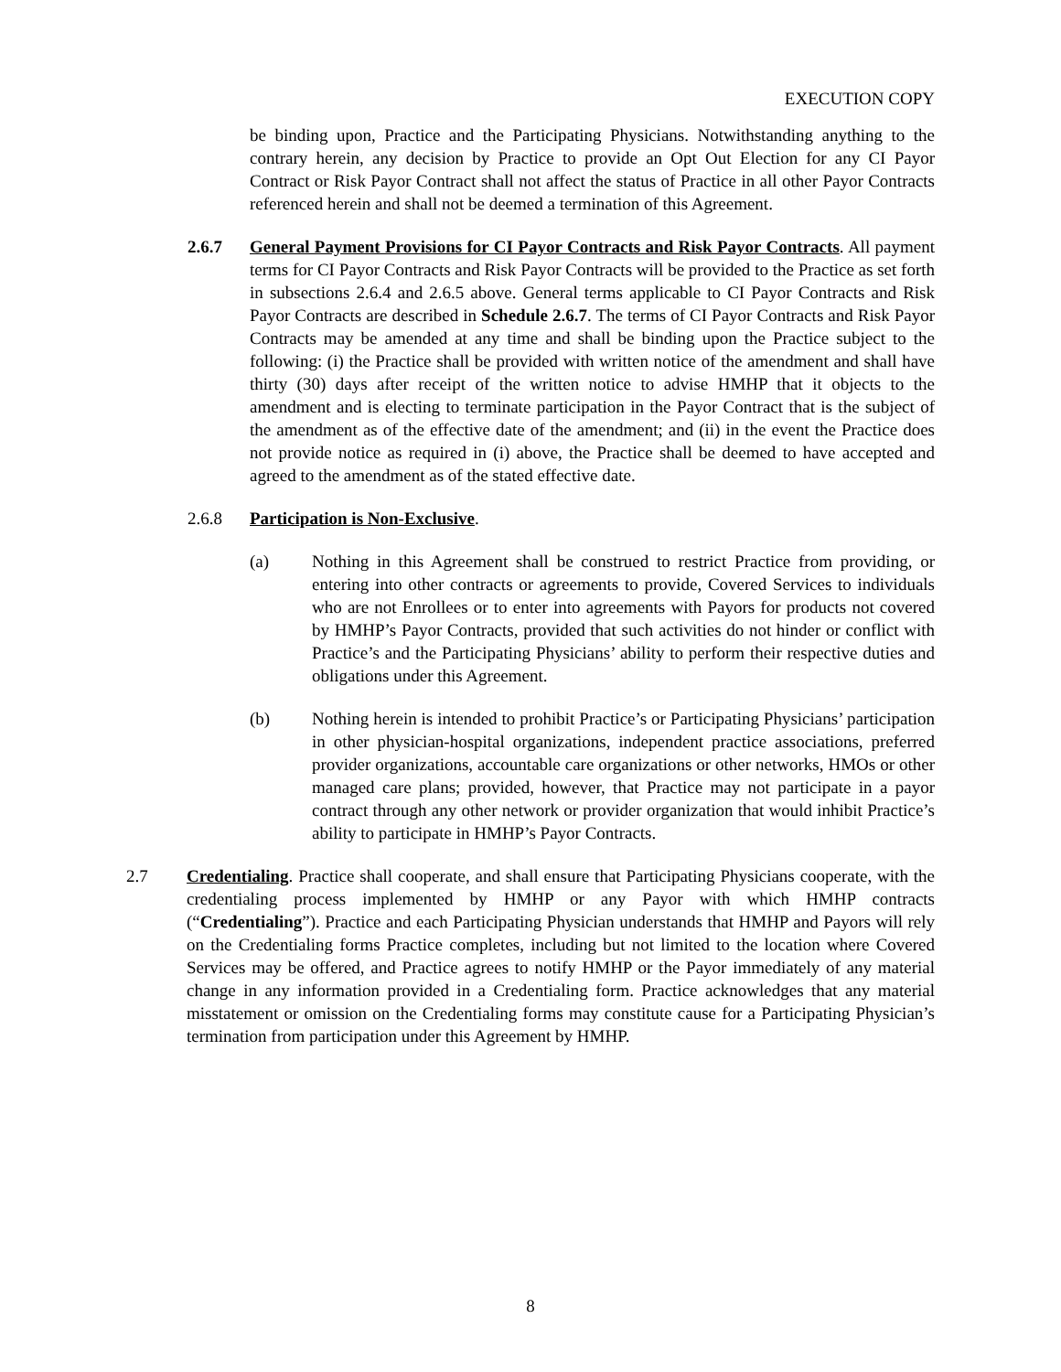EXECUTION COPY
be binding upon, Practice and the Participating Physicians. Notwithstanding anything to the contrary herein, any decision by Practice to provide an Opt Out Election for any CI Payor Contract or Risk Payor Contract shall not affect the status of Practice in all other Payor Contracts referenced herein and shall not be deemed a termination of this Agreement.
2.6.7 General Payment Provisions for CI Payor Contracts and Risk Payor Contracts. All payment terms for CI Payor Contracts and Risk Payor Contracts will be provided to the Practice as set forth in subsections 2.6.4 and 2.6.5 above. General terms applicable to CI Payor Contracts and Risk Payor Contracts are described in Schedule 2.6.7. The terms of CI Payor Contracts and Risk Payor Contracts may be amended at any time and shall be binding upon the Practice subject to the following: (i) the Practice shall be provided with written notice of the amendment and shall have thirty (30) days after receipt of the written notice to advise HMHP that it objects to the amendment and is electing to terminate participation in the Payor Contract that is the subject of the amendment as of the effective date of the amendment; and (ii) in the event the Practice does not provide notice as required in (i) above, the Practice shall be deemed to have accepted and agreed to the amendment as of the stated effective date.
2.6.8 Participation is Non-Exclusive.
(a) Nothing in this Agreement shall be construed to restrict Practice from providing, or entering into other contracts or agreements to provide, Covered Services to individuals who are not Enrollees or to enter into agreements with Payors for products not covered by HMHP’s Payor Contracts, provided that such activities do not hinder or conflict with Practice’s and the Participating Physicians’ ability to perform their respective duties and obligations under this Agreement.
(b) Nothing herein is intended to prohibit Practice’s or Participating Physicians’ participation in other physician-hospital organizations, independent practice associations, preferred provider organizations, accountable care organizations or other networks, HMOs or other managed care plans; provided, however, that Practice may not participate in a payor contract through any other network or provider organization that would inhibit Practice’s ability to participate in HMHP’s Payor Contracts.
2.7 Credentialing. Practice shall cooperate, and shall ensure that Participating Physicians cooperate, with the credentialing process implemented by HMHP or any Payor with which HMHP contracts (“Credentialing”). Practice and each Participating Physician understands that HMHP and Payors will rely on the Credentialing forms Practice completes, including but not limited to the location where Covered Services may be offered, and Practice agrees to notify HMHP or the Payor immediately of any material change in any information provided in a Credentialing form. Practice acknowledges that any material misstatement or omission on the Credentialing forms may constitute cause for a Participating Physician’s termination from participation under this Agreement by HMHP.
8